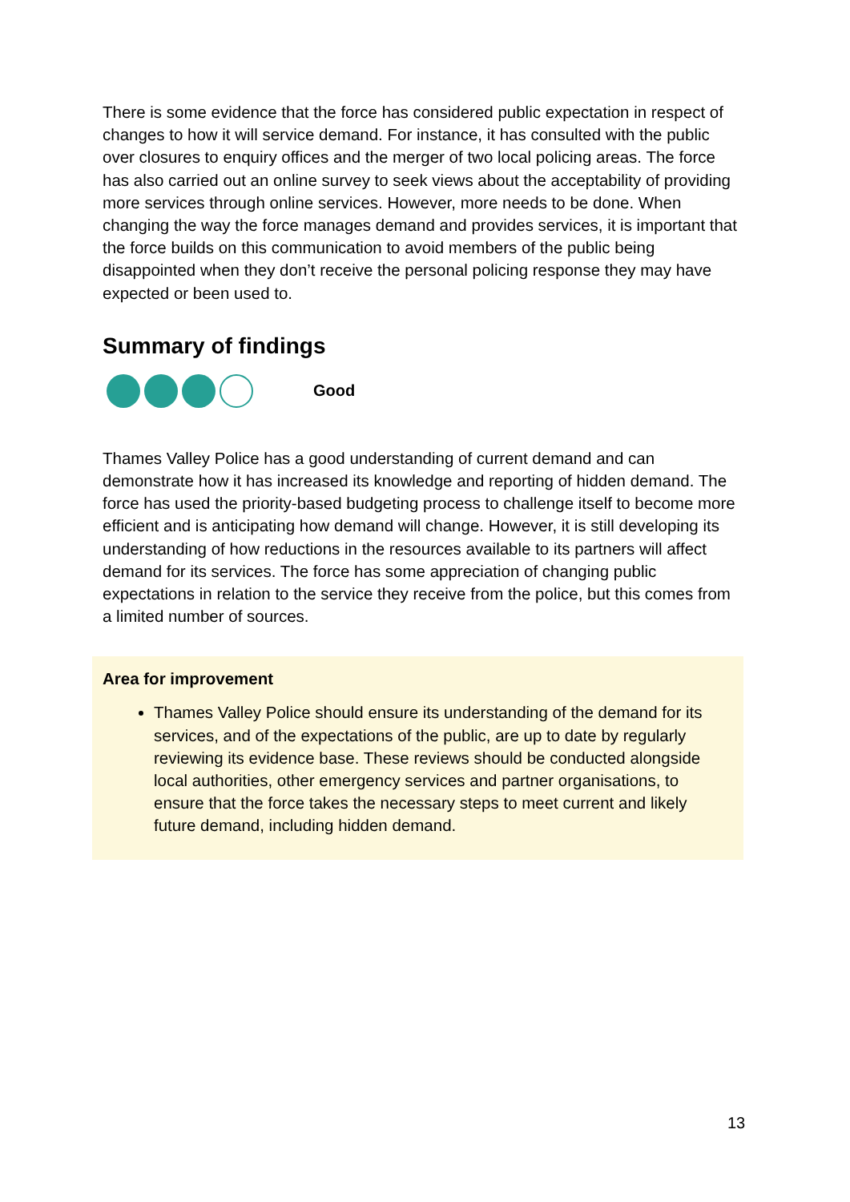There is some evidence that the force has considered public expectation in respect of changes to how it will service demand. For instance, it has consulted with the public over closures to enquiry offices and the merger of two local policing areas. The force has also carried out an online survey to seek views about the acceptability of providing more services through online services. However, more needs to be done. When changing the way the force manages demand and provides services, it is important that the force builds on this communication to avoid members of the public being disappointed when they don’t receive the personal policing response they may have expected or been used to.
Summary of findings
Good
Thames Valley Police has a good understanding of current demand and can demonstrate how it has increased its knowledge and reporting of hidden demand. The force has used the priority-based budgeting process to challenge itself to become more efficient and is anticipating how demand will change. However, it is still developing its understanding of how reductions in the resources available to its partners will affect demand for its services. The force has some appreciation of changing public expectations in relation to the service they receive from the police, but this comes from a limited number of sources.
Area for improvement
Thames Valley Police should ensure its understanding of the demand for its services, and of the expectations of the public, are up to date by regularly reviewing its evidence base. These reviews should be conducted alongside local authorities, other emergency services and partner organisations, to ensure that the force takes the necessary steps to meet current and likely future demand, including hidden demand.
13